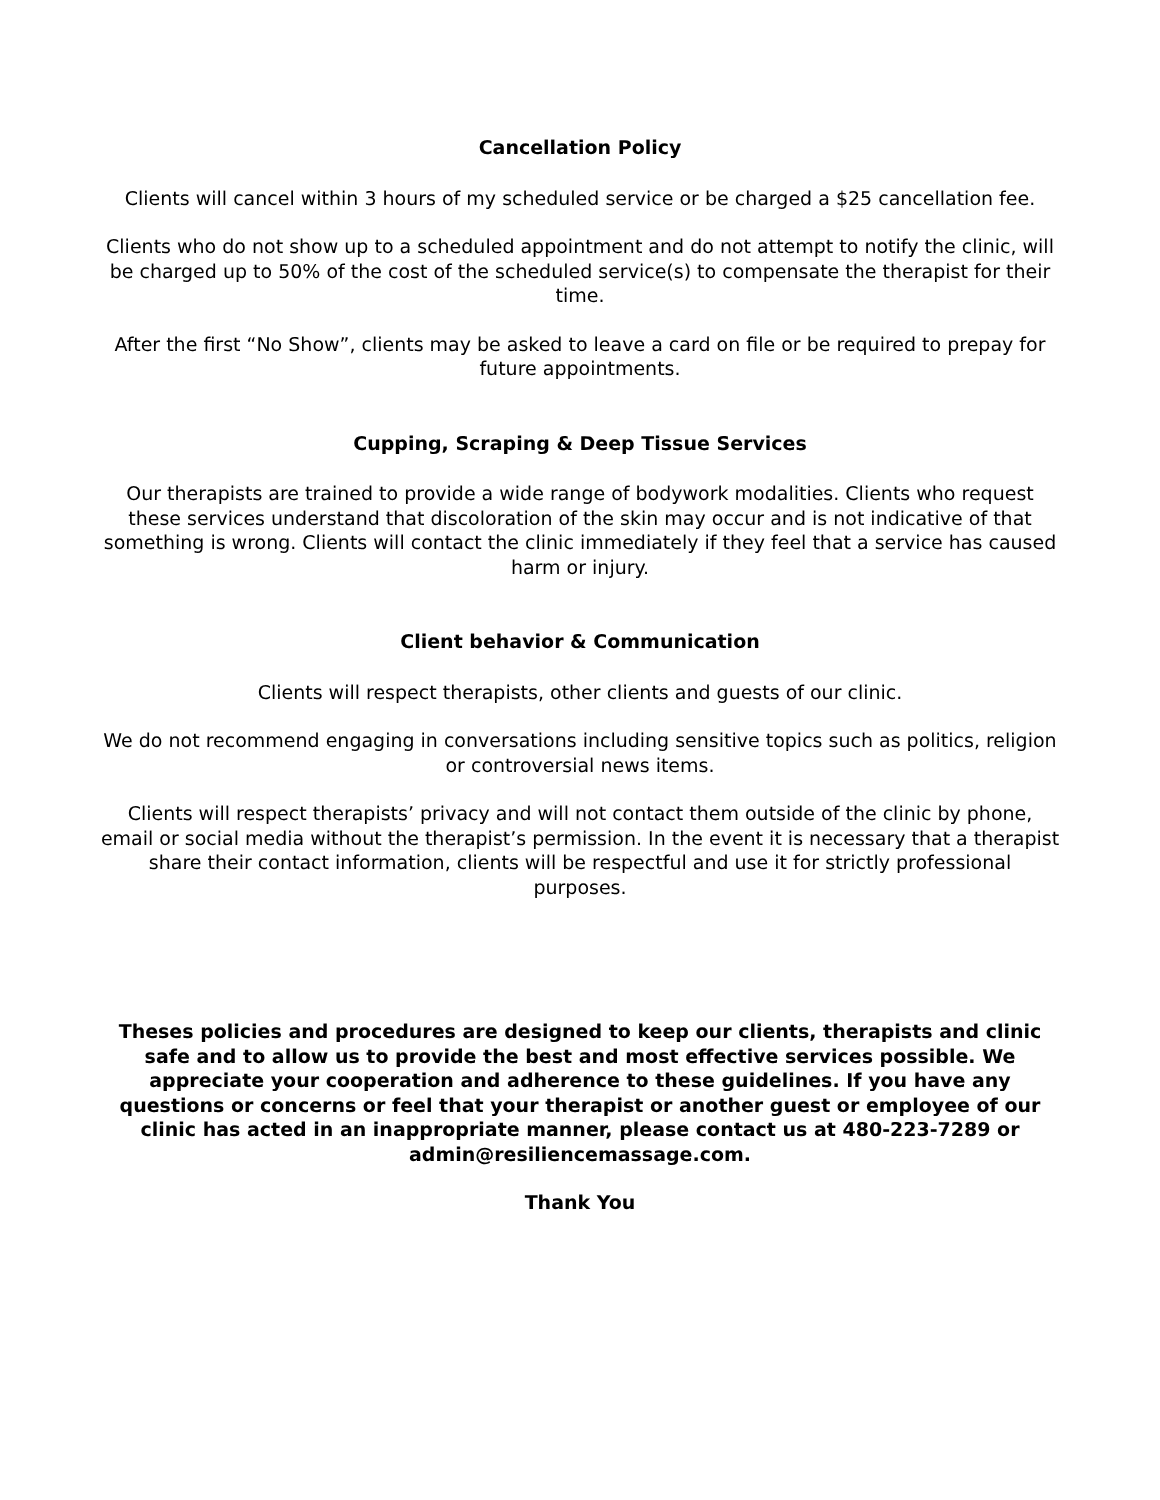Cancellation Policy
Clients will cancel within 3 hours of my scheduled service or be charged a $25 cancellation fee.
Clients who do not show up to a scheduled appointment and do not attempt to notify the clinic, will be charged up to 50% of the cost of the scheduled service(s) to compensate the therapist for their time.
After the first “No Show”, clients may be asked to leave a card on file or be required to prepay for future appointments.
Cupping, Scraping & Deep Tissue Services
Our therapists are trained to provide a wide range of bodywork modalities. Clients who request these services understand that discoloration of the skin may occur and is not indicative of that something is wrong. Clients will contact the clinic immediately if they feel that a service has caused harm or injury.
Client behavior & Communication
Clients will respect therapists, other clients and guests of our clinic.
We do not recommend engaging in conversations including sensitive topics such as politics, religion or controversial news items.
Clients will respect therapists’ privacy and will not contact them outside of the clinic by phone, email or social media without the therapist’s permission. In the event it is necessary that a therapist share their contact information, clients will be respectful and use it for strictly professional purposes.
Theses policies and procedures are designed to keep our clients, therapists and clinic safe and to allow us to provide the best and most effective services possible. We appreciate your cooperation and adherence to these guidelines. If you have any questions or concerns or feel that your therapist or another guest or employee of our clinic has acted in an inappropriate manner, please contact us at 480-223-7289 or admin@resiliencemassage.com.
Thank You